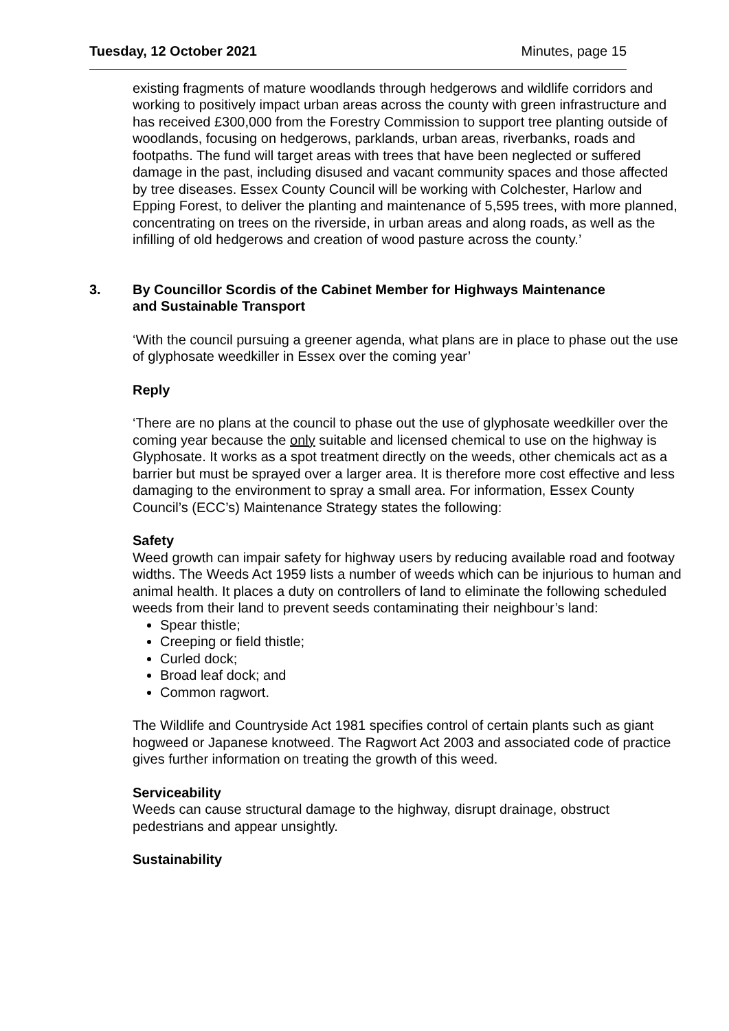Tuesday, 12 October 2021 Minutes, page 15
existing fragments of mature woodlands through hedgerows and wildlife corridors and working to positively impact urban areas across the county with green infrastructure and has received £300,000 from the Forestry Commission to support tree planting outside of woodlands, focusing on hedgerows, parklands, urban areas, riverbanks, roads and footpaths. The fund will target areas with trees that have been neglected or suffered damage in the past, including disused and vacant community spaces and those affected by tree diseases. Essex County Council will be working with Colchester, Harlow and Epping Forest, to deliver the planting and maintenance of 5,595 trees, with more planned, concentrating on trees on the riverside, in urban areas and along roads, as well as the infilling of old hedgerows and creation of wood pasture across the county.’
3. By Councillor Scordis of the Cabinet Member for Highways Maintenance and Sustainable Transport
‘With the council pursuing a greener agenda, what plans are in place to phase out the use of glyphosate weedkiller in Essex over the coming year’
Reply
‘There are no plans at the council to phase out the use of glyphosate weedkiller over the coming year because the only suitable and licensed chemical to use on the highway is Glyphosate. It works as a spot treatment directly on the weeds, other chemicals act as a barrier but must be sprayed over a larger area. It is therefore more cost effective and less damaging to the environment to spray a small area. For information, Essex County Council’s (ECC’s) Maintenance Strategy states the following:
Safety
Weed growth can impair safety for highway users by reducing available road and footway widths. The Weeds Act 1959 lists a number of weeds which can be injurious to human and animal health. It places a duty on controllers of land to eliminate the following scheduled weeds from their land to prevent seeds contaminating their neighbour’s land:
Spear thistle;
Creeping or field thistle;
Curled dock;
Broad leaf dock; and
Common ragwort.
The Wildlife and Countryside Act 1981 specifies control of certain plants such as giant hogweed or Japanese knotweed. The Ragwort Act 2003 and associated code of practice gives further information on treating the growth of this weed.
Serviceability
Weeds can cause structural damage to the highway, disrupt drainage, obstruct pedestrians and appear unsightly.
Sustainability